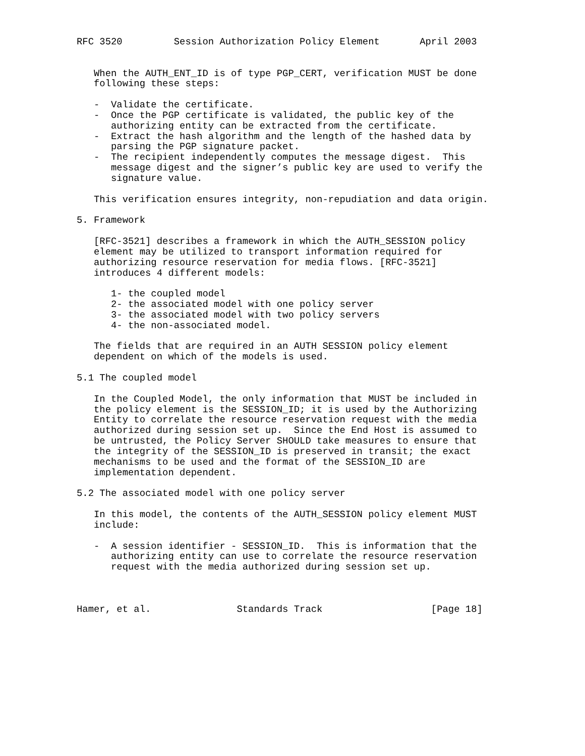RFC 3520         Session Authorization Policy Element       April 2003


   When the AUTH_ENT_ID is of type PGP_CERT, verification MUST be done
   following these steps:

   -  Validate the certificate.
   -  Once the PGP certificate is validated, the public key of the
      authorizing entity can be extracted from the certificate.
   -  Extract the hash algorithm and the length of the hashed data by
      parsing the PGP signature packet.
   -  The recipient independently computes the message digest.  This
      message digest and the signer’s public key are used to verify the
      signature value.

   This verification ensures integrity, non-repudiation and data origin.

5. Framework

   [RFC-3521] describes a framework in which the AUTH_SESSION policy
   element may be utilized to transport information required for
   authorizing resource reservation for media flows. [RFC-3521]
   introduces 4 different models:

      1- the coupled model
      2- the associated model with one policy server
      3- the associated model with two policy servers
      4- the non-associated model.

   The fields that are required in an AUTH SESSION policy element
   dependent on which of the models is used.

5.1 The coupled model

   In the Coupled Model, the only information that MUST be included in
   the policy element is the SESSION_ID; it is used by the Authorizing
   Entity to correlate the resource reservation request with the media
   authorized during session set up.  Since the End Host is assumed to
   be untrusted, the Policy Server SHOULD take measures to ensure that
   the integrity of the SESSION_ID is preserved in transit; the exact
   mechanisms to be used and the format of the SESSION_ID are
   implementation dependent.

5.2 The associated model with one policy server

   In this model, the contents of the AUTH_SESSION policy element MUST
   include:

   -  A session identifier - SESSION_ID.  This is information that the
      authorizing entity can use to correlate the resource reservation
      request with the media authorized during session set up.



Hamer, et al.               Standards Track                   [Page 18]